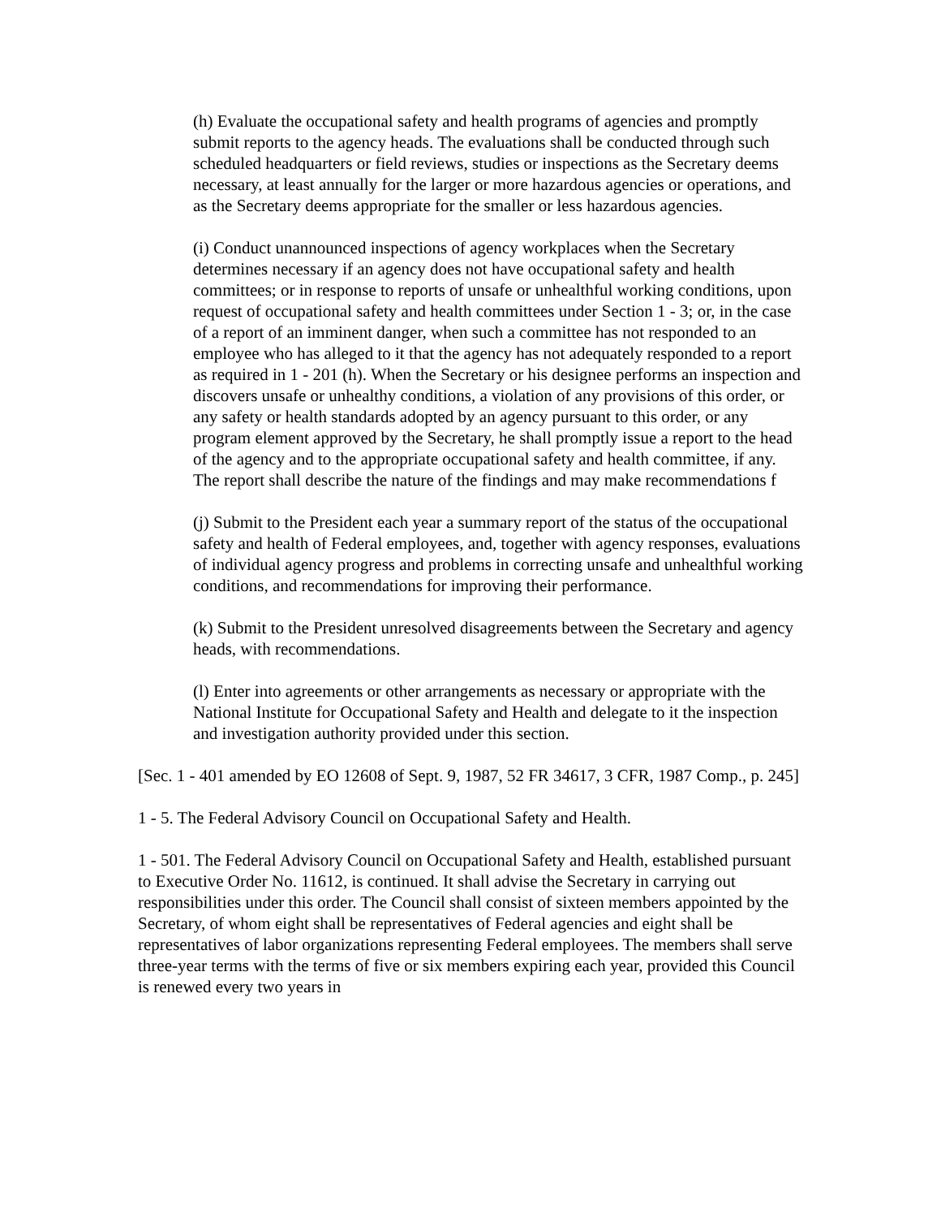(h) Evaluate the occupational safety and health programs of agencies and promptly submit reports to the agency heads. The evaluations shall be conducted through such scheduled headquarters or field reviews, studies or inspections as the Secretary deems necessary, at least annually for the larger or more hazardous agencies or operations, and as the Secretary deems appropriate for the smaller or less hazardous agencies.
(i) Conduct unannounced inspections of agency workplaces when the Secretary determines necessary if an agency does not have occupational safety and health committees; or in response to reports of unsafe or unhealthful working conditions, upon request of occupational safety and health committees under Section 1 - 3; or, in the case of a report of an imminent danger, when such a committee has not responded to an employee who has alleged to it that the agency has not adequately responded to a report as required in 1 - 201 (h). When the Secretary or his designee performs an inspection and discovers unsafe or unhealthy conditions, a violation of any provisions of this order, or any safety or health standards adopted by an agency pursuant to this order, or any program element approved by the Secretary, he shall promptly issue a report to the head of the agency and to the appropriate occupational safety and health committee, if any. The report shall describe the nature of the findings and may make recommendations f
(j) Submit to the President each year a summary report of the status of the occupational safety and health of Federal employees, and, together with agency responses, evaluations of individual agency progress and problems in correcting unsafe and unhealthful working conditions, and recommendations for improving their performance.
(k) Submit to the President unresolved disagreements between the Secretary and agency heads, with recommendations.
(l) Enter into agreements or other arrangements as necessary or appropriate with the National Institute for Occupational Safety and Health and delegate to it the inspection and investigation authority provided under this section.
[Sec. 1 - 401 amended by EO 12608 of Sept. 9, 1987, 52 FR 34617, 3 CFR, 1987 Comp., p. 245]
1 - 5. The Federal Advisory Council on Occupational Safety and Health.
1 - 501. The Federal Advisory Council on Occupational Safety and Health, established pursuant to Executive Order No. 11612, is continued. It shall advise the Secretary in carrying out responsibilities under this order. The Council shall consist of sixteen members appointed by the Secretary, of whom eight shall be representatives of Federal agencies and eight shall be representatives of labor organizations representing Federal employees. The members shall serve three-year terms with the terms of five or six members expiring each year, provided this Council is renewed every two years in